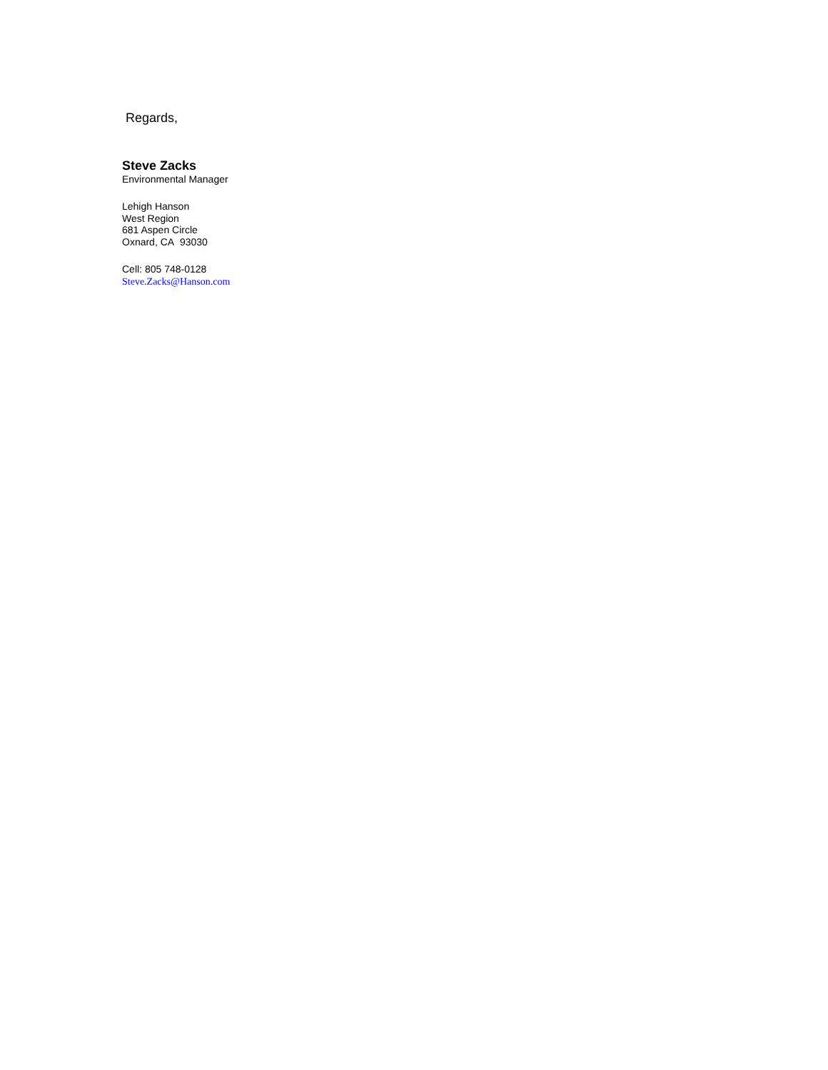Regards,
Steve Zacks
Environmental Manager
Lehigh Hanson
West Region
681 Aspen Circle
Oxnard, CA 93030
Cell: 805 748-0128
Steve.Zacks@Hanson.com